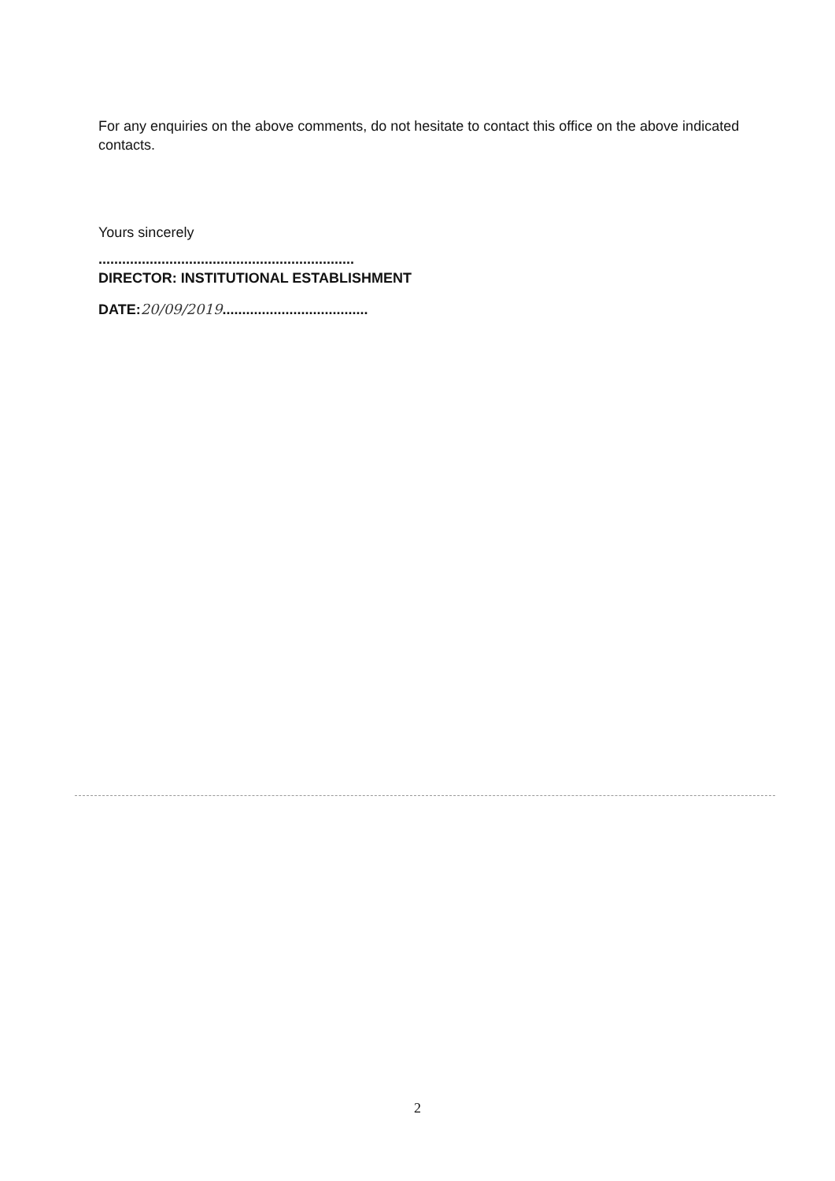For any enquiries on the above comments, do not hesitate to contact this office on the above indicated contacts.
Yours sincerely
.................................................................
DIRECTOR: INSTITUTIONAL ESTABLISHMENT
DATE:20/09/2019.....................................
2